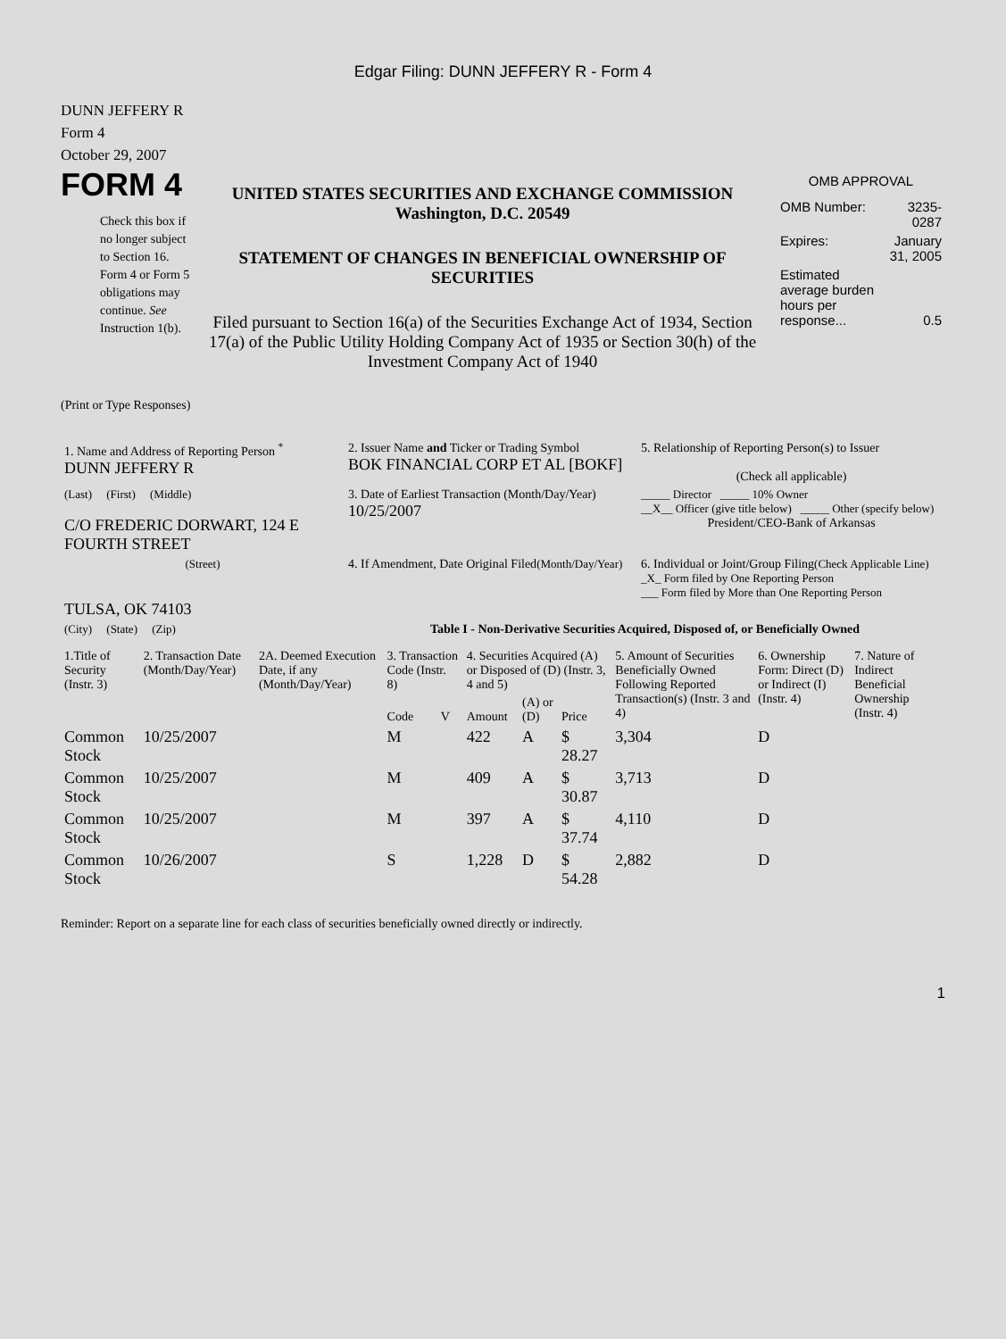Edgar Filing: DUNN JEFFERY R - Form 4
DUNN JEFFERY R
Form 4
October 29, 2007
FORM 4
Check this box if no longer subject to Section 16. Form 4 or Form 5 obligations may continue. See Instruction 1(b).
UNITED STATES SECURITIES AND EXCHANGE COMMISSION
Washington, D.C. 20549
STATEMENT OF CHANGES IN BENEFICIAL OWNERSHIP OF SECURITIES
Filed pursuant to Section 16(a) of the Securities Exchange Act of 1934, Section 17(a) of the Public Utility Holding Company Act of 1935 or Section 30(h) of the Investment Company Act of 1940
OMB APPROVAL
| OMB Number: | 3235-0287 |
| Expires: | January 31, 2005 |
| Estimated average burden hours per response... | 0.5 |
(Print or Type Responses)
| 1. Name and Address of Reporting Person <sup>*</sup> DUNN JEFFERY R | 2. Issuer Name and Ticker or Trading Symbol BOK FINANCIAL CORP ET AL [BOKF] | 5. Relationship of Reporting Person(s) to Issuer (Check all applicable) |
| (Last) (First) (Middle) C/O FREDERIC DORWART, 124 E FOURTH STREET | 3. Date of Earliest Transaction (Month/Day/Year) 10/25/2007 | _____ Director _____ 10% Owner __X__ Officer (give title below) _____ Other (specify below) President/CEO-Bank of Arkansas |
| (Street) TULSA, OK 74103 | 4. If Amendment, Date Original Filed (Month/Day/Year) | 6. Individual or Joint/Group Filing (Check Applicable Line) _X_ Form filed by One Reporting Person ___ Form filed by More than One Reporting Person |
| (City) (State) (Zip) | Table I - Non-Derivative Securities Acquired, Disposed of, or Beneficially Owned | |
| 1.Title of Security (Instr. 3) | 2. Transaction Date (Month/Day/Year) | 2A. Deemed Execution Date, if any (Month/Day/Year) | 3. Transaction Code (Instr. 8) | | 4. Securities Acquired (A) or Disposed of (D) (Instr. 3, 4 and 5) | | | 5. Amount of Securities Beneficially Owned Following Reported Transaction(s) (Instr. 3 and 4) | 6. Ownership Form: Direct (D) or Indirect (I) (Instr. 4) | 7. Nature of Indirect Beneficial Ownership (Instr. 4) |
| --- | --- | --- | --- | --- | --- | --- | --- | --- | --- | --- |
| | | | Code | V | Amount | (A) or (D) | Price | | | |
| Common Stock | 10/25/2007 | | M | | 422 | A | $ 28.27 | 3,304 | D | |
| Common Stock | 10/25/2007 | | M | | 409 | A | $ 30.87 | 3,713 | D | |
| Common Stock | 10/25/2007 | | M | | 397 | A | $ 37.74 | 4,110 | D | |
| Common Stock | 10/26/2007 | | S | | 1,228 | D | $ 54.28 | 2,882 | D | |
Reminder: Report on a separate line for each class of securities beneficially owned directly or indirectly.
1